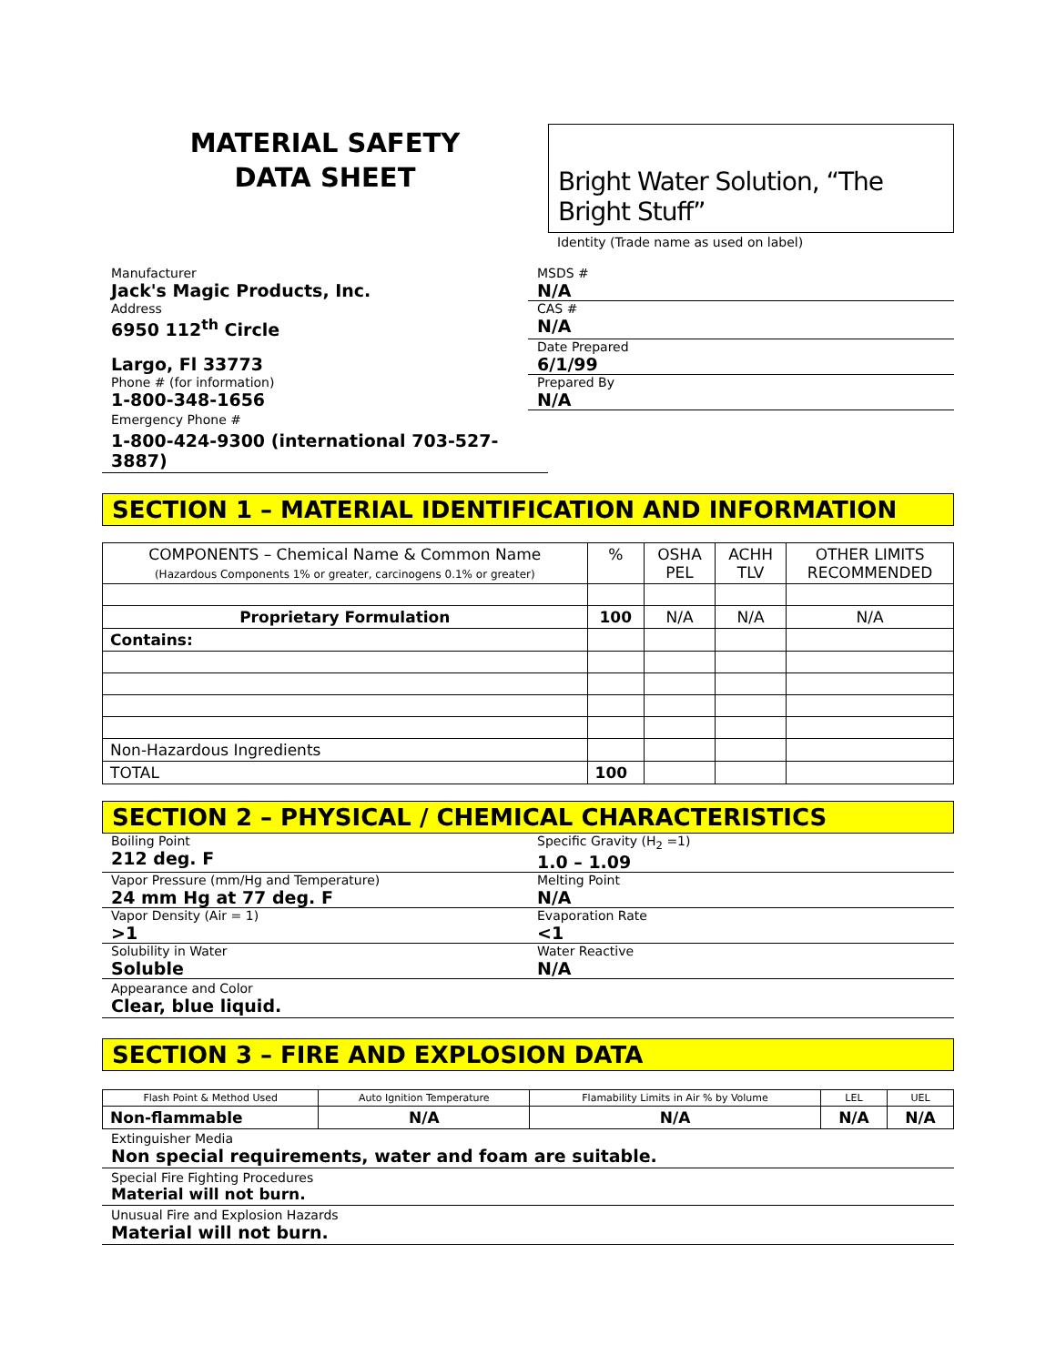MATERIAL SAFETY
DATA SHEET
Bright Water Solution, “The Bright Stuff”
Identity (Trade name as used on label)
Manufacturer
Jack's Magic Products, Inc.
MSDS #
N/A
Address
6950 112<sup>th</sup> Circle
CAS #
N/A
Largo, Fl 33773
Date Prepared
6/1/99
Phone # (for information)
1-800-348-1656
Prepared By
N/A
Emergency Phone #
1-800-424-9300 (international 703-527-3887)
SECTION 1 – MATERIAL IDENTIFICATION AND INFORMATION
| COMPONENTS – Chemical Name & Common Name (Hazardous Components 1% or greater, carcinogens 0.1% or greater) | % | OSHA PEL | ACHH TLV | OTHER LIMITS RECOMMENDED |
| Proprietary Formulation | 100 | N/A | N/A | N/A |
| Contains: | | | | |
| Non-Hazardous Ingredients | | | | |
| TOTAL | 100 | | | |
SECTION 2 – PHYSICAL / CHEMICAL CHARACTERISTICS
Boiling Point
212 deg. F
Specific Gravity (H<sub>2</sub> =1)
1.0 – 1.09
Vapor Pressure (mm/Hg and Temperature)
24 mm Hg at 77 deg. F
Melting Point
N/A
Vapor Density (Air = 1)
>1
Evaporation Rate
<1
Solubility in Water
Soluble
Water Reactive
N/A
Appearance and Color
Clear, blue liquid.
SECTION 3 – FIRE AND EXPLOSION DATA
| Flash Point & Method Used | Auto Ignition Temperature | Flamability Limits in Air % by Volume | LEL | UEL |
| Non-flammable | N/A | N/A | N/A | N/A |
Extinguisher Media
Non special requirements, water and foam are suitable.
Special Fire Fighting Procedures
Material will not burn.
Unusual Fire and Explosion Hazards
Material will not burn.